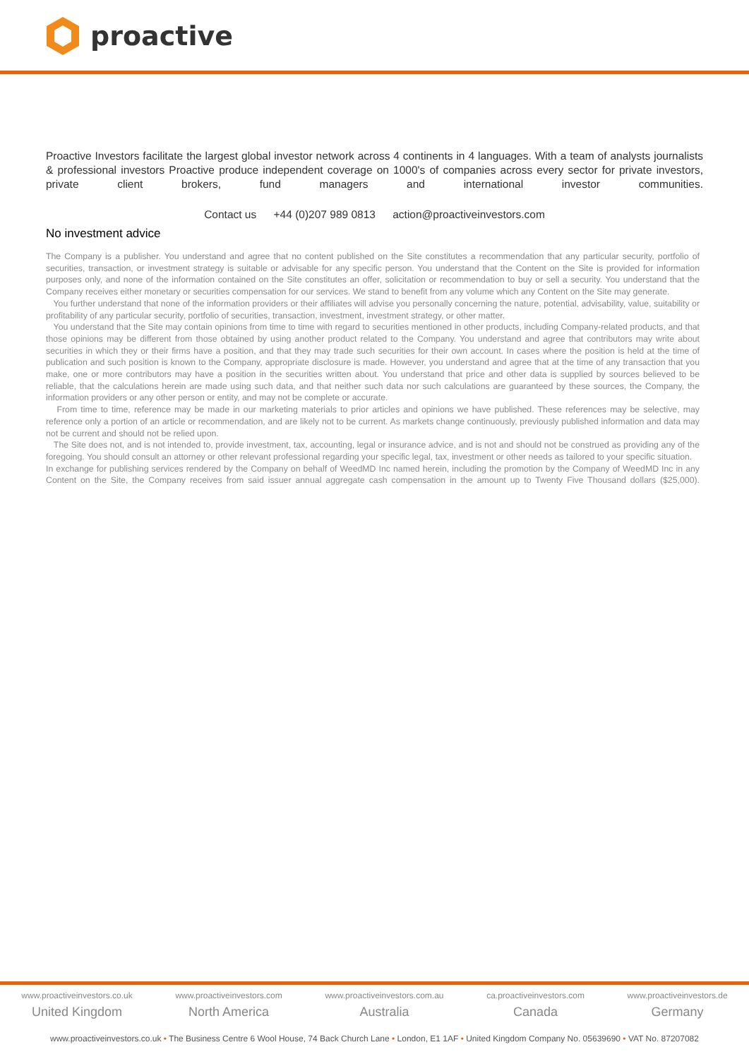proactive
Proactive Investors facilitate the largest global investor network across 4 continents in 4 languages. With a team of analysts journalists & professional investors Proactive produce independent coverage on 1000's of companies across every sector for private investors, private client brokers, fund managers and international investor communities.
Contact us +44 (0)207 989 0813 action@proactiveinvestors.com
No investment advice
The Company is a publisher. You understand and agree that no content published on the Site constitutes a recommendation that any particular security, portfolio of securities, transaction, or investment strategy is suitable or advisable for any specific person. You understand that the Content on the Site is provided for information purposes only, and none of the information contained on the Site constitutes an offer, solicitation or recommendation to buy or sell a security. You understand that the Company receives either monetary or securities compensation for our services. We stand to benefit from any volume which any Content on the Site may generate.
You further understand that none of the information providers or their affiliates will advise you personally concerning the nature, potential, advisability, value, suitability or profitability of any particular security, portfolio of securities, transaction, investment, investment strategy, or other matter.
You understand that the Site may contain opinions from time to time with regard to securities mentioned in other products, including Company-related products, and that those opinions may be different from those obtained by using another product related to the Company. You understand and agree that contributors may write about securities in which they or their firms have a position, and that they may trade such securities for their own account. In cases where the position is held at the time of publication and such position is known to the Company, appropriate disclosure is made. However, you understand and agree that at the time of any transaction that you make, one or more contributors may have a position in the securities written about. You understand that price and other data is supplied by sources believed to be reliable, that the calculations herein are made using such data, and that neither such data nor such calculations are guaranteed by these sources, the Company, the information providers or any other person or entity, and may not be complete or accurate.
From time to time, reference may be made in our marketing materials to prior articles and opinions we have published. These references may be selective, may reference only a portion of an article or recommendation, and are likely not to be current. As markets change continuously, previously published information and data may not be current and should not be relied upon.
The Site does not, and is not intended to, provide investment, tax, accounting, legal or insurance advice, and is not and should not be construed as providing any of the foregoing. You should consult an attorney or other relevant professional regarding your specific legal, tax, investment or other needs as tailored to your specific situation.
In exchange for publishing services rendered by the Company on behalf of WeedMD Inc named herein, including the promotion by the Company of WeedMD Inc in any Content on the Site, the Company receives from said issuer annual aggregate cash compensation in the amount up to Twenty Five Thousand dollars ($25,000).
www.proactiveinvestors.co.uk
United Kingdom
www.proactiveinvestors.com
North America
www.proactiveinvestors.com.au
Australia
ca.proactiveinvestors.com
Canada
www.proactiveinvestors.de
Germany
www.proactiveinvestors.co.uk • The Business Centre 6 Wool House, 74 Back Church Lane • London, E1 1AF • United Kingdom Company No. 05639690 • VAT No. 87207082